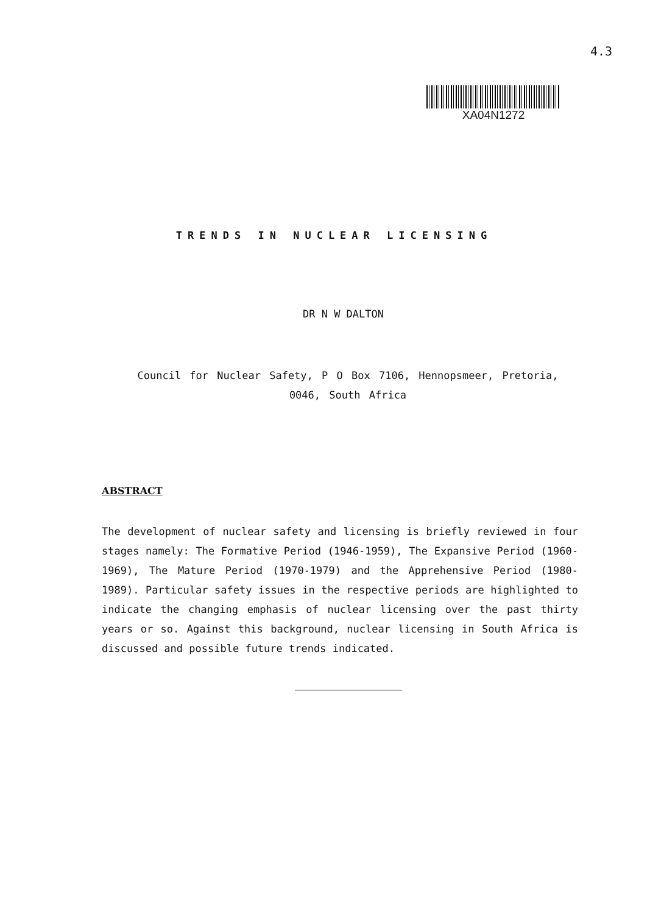4.3
XA04N1272
TRENDS IN NUCLEAR LICENSING
DR N W DALTON
Council for Nuclear Safety, P O Box 7106, Hennopsmeer, Pretoria,
0046, South Africa
ABSTRACT
The development of nuclear safety and licensing is briefly reviewed in four stages namely: The Formative Period (1946-1959), The Expansive Period (1960-1969), The Mature Period (1970-1979) and the Apprehensive Period (1980-1989). Particular safety issues in the respective periods are highlighted to indicate the changing emphasis of nuclear licensing over the past thirty years or so. Against this background, nuclear licensing in South Africa is discussed and possible future trends indicated.